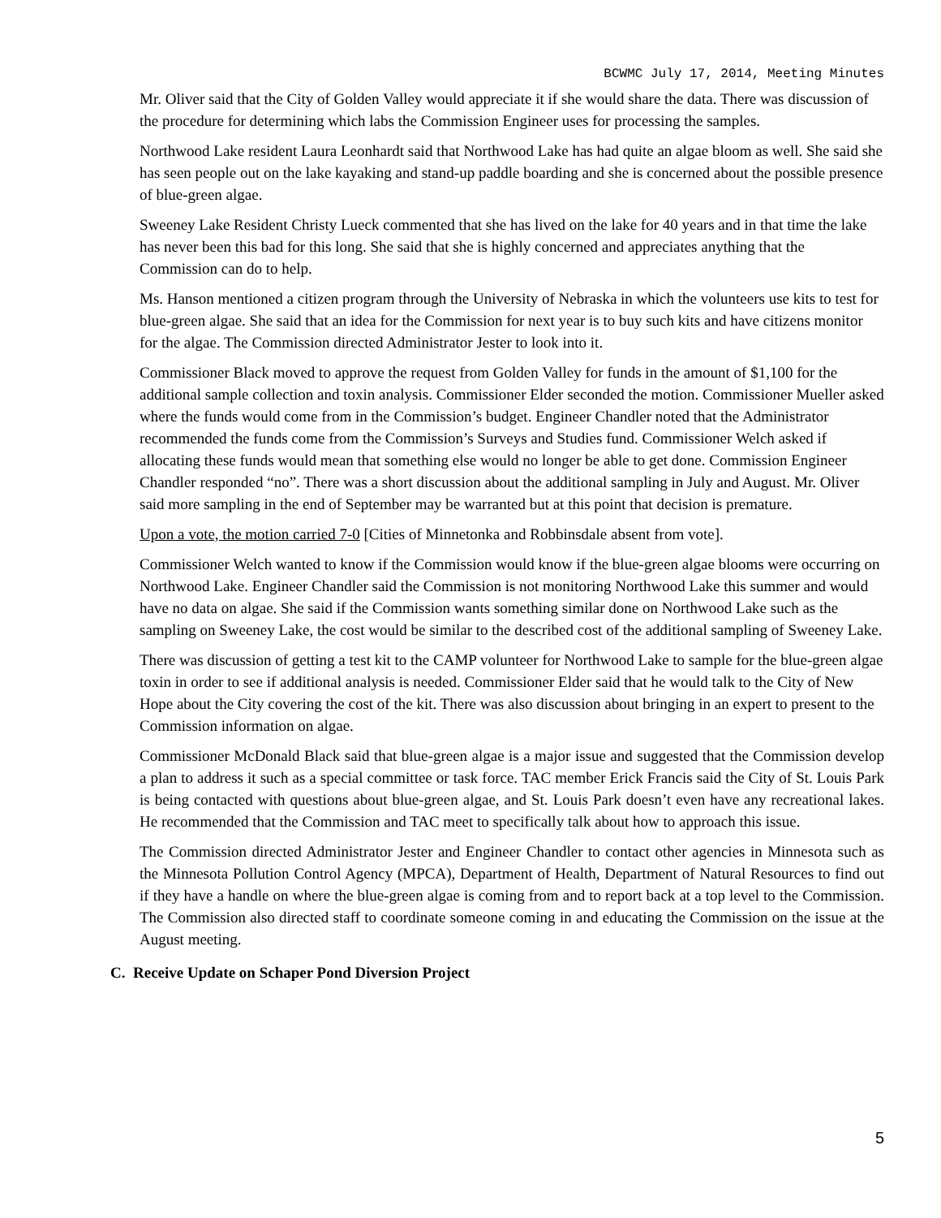BCWMC July 17, 2014, Meeting Minutes
Mr. Oliver said that the City of Golden Valley would appreciate it if she would share the data. There was discussion of the procedure for determining which labs the Commission Engineer uses for processing the samples.
Northwood Lake resident Laura Leonhardt said that Northwood Lake has had quite an algae bloom as well. She said she has seen people out on the lake kayaking and stand-up paddle boarding and she is concerned about the possible presence of blue-green algae.
Sweeney Lake Resident Christy Lueck commented that she has lived on the lake for 40 years and in that time the lake has never been this bad for this long. She said that she is highly concerned and appreciates anything that the Commission can do to help.
Ms. Hanson mentioned a citizen program through the University of Nebraska in which the volunteers use kits to test for blue-green algae. She said that an idea for the Commission for next year is to buy such kits and have citizens monitor for the algae. The Commission directed Administrator Jester to look into it.
Commissioner Black moved to approve the request from Golden Valley for funds in the amount of $1,100 for the additional sample collection and toxin analysis. Commissioner Elder seconded the motion. Commissioner Mueller asked where the funds would come from in the Commission’s budget. Engineer Chandler noted that the Administrator recommended the funds come from the Commission’s Surveys and Studies fund. Commissioner Welch asked if allocating these funds would mean that something else would no longer be able to get done. Commission Engineer Chandler responded “no”. There was a short discussion about the additional sampling in July and August. Mr. Oliver said more sampling in the end of September may be warranted but at this point that decision is premature.
Upon a vote, the motion carried 7-0 [Cities of Minnetonka and Robbinsdale absent from vote].
Commissioner Welch wanted to know if the Commission would know if the blue-green algae blooms were occurring on Northwood Lake. Engineer Chandler said the Commission is not monitoring Northwood Lake this summer and would have no data on algae. She said if the Commission wants something similar done on Northwood Lake such as the sampling on Sweeney Lake, the cost would be similar to the described cost of the additional sampling of Sweeney Lake.
There was discussion of getting a test kit to the CAMP volunteer for Northwood Lake to sample for the blue-green algae toxin in order to see if additional analysis is needed. Commissioner Elder said that he would talk to the City of New Hope about the City covering the cost of the kit. There was also discussion about bringing in an expert to present to the Commission information on algae.
Commissioner McDonald Black said that blue-green algae is a major issue and suggested that the Commission develop a plan to address it such as a special committee or task force. TAC member Erick Francis said the City of St. Louis Park is being contacted with questions about blue-green algae, and St. Louis Park doesn’t even have any recreational lakes. He recommended that the Commission and TAC meet to specifically talk about how to approach this issue.
The Commission directed Administrator Jester and Engineer Chandler to contact other agencies in Minnesota such as the Minnesota Pollution Control Agency (MPCA), Department of Health, Department of Natural Resources to find out if they have a handle on where the blue-green algae is coming from and to report back at a top level to the Commission. The Commission also directed staff to coordinate someone coming in and educating the Commission on the issue at the August meeting.
C. Receive Update on Schaper Pond Diversion Project
5